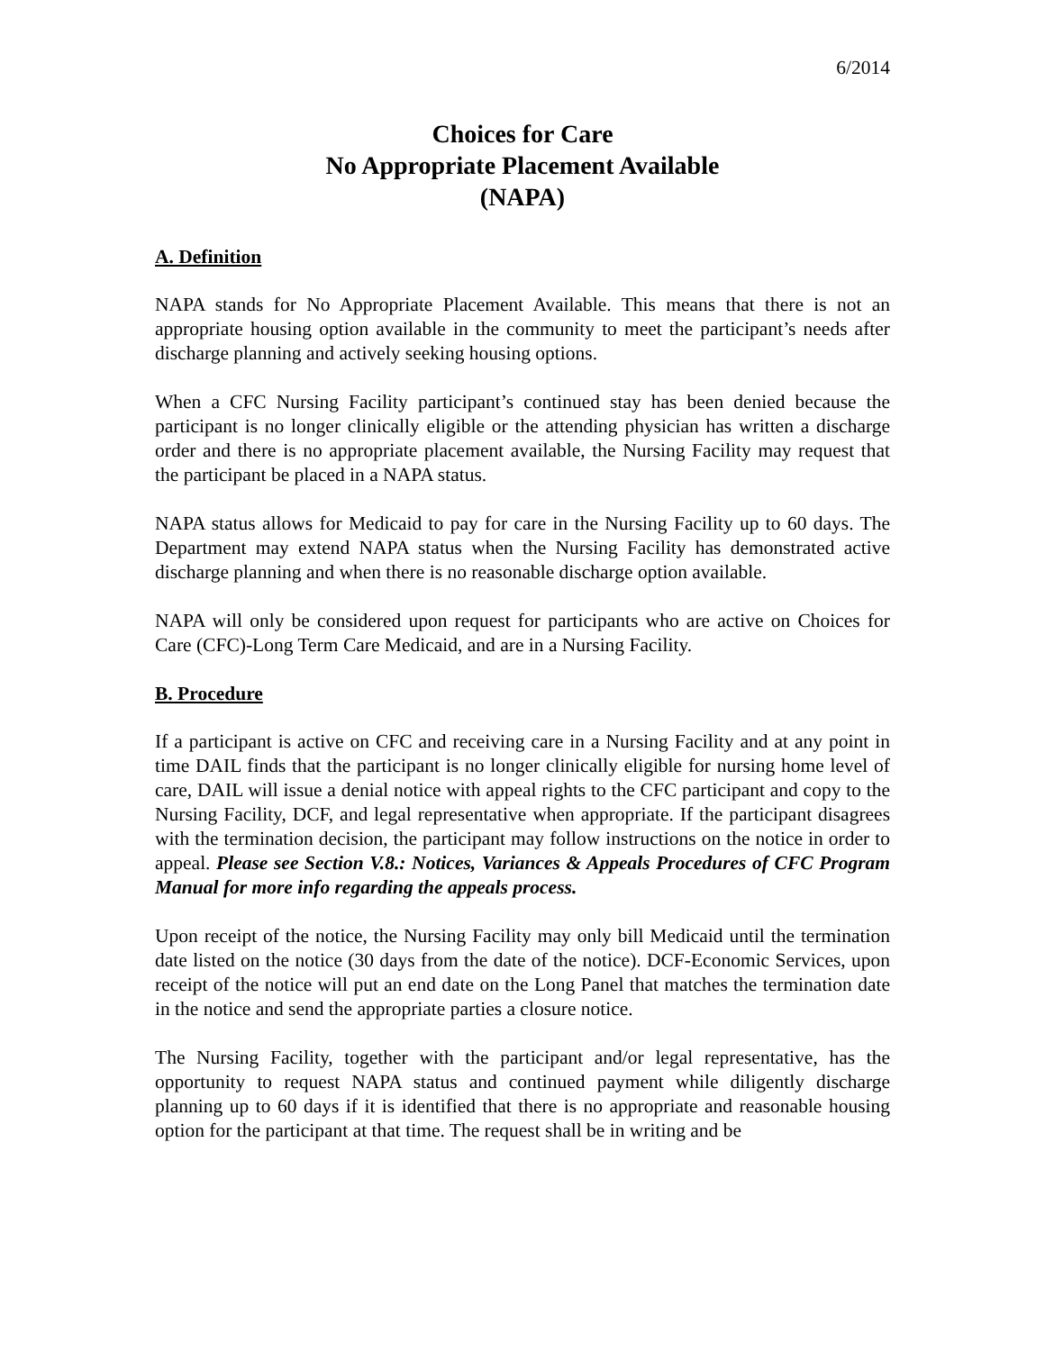6/2014
Choices for Care
No Appropriate Placement Available
(NAPA)
A. Definition
NAPA stands for No Appropriate Placement Available. This means that there is not an appropriate housing option available in the community to meet the participant’s needs after discharge planning and actively seeking housing options.
When a CFC Nursing Facility participant’s continued stay has been denied because the participant is no longer clinically eligible or the attending physician has written a discharge order and there is no appropriate placement available, the Nursing Facility may request that the participant be placed in a NAPA status.
NAPA status allows for Medicaid to pay for care in the Nursing Facility up to 60 days. The Department may extend NAPA status when the Nursing Facility has demonstrated active discharge planning and when there is no reasonable discharge option available.
NAPA will only be considered upon request for participants who are active on Choices for Care (CFC)-Long Term Care Medicaid, and are in a Nursing Facility.
B. Procedure
If a participant is active on CFC and receiving care in a Nursing Facility and at any point in time DAIL finds that the participant is no longer clinically eligible for nursing home level of care, DAIL will issue a denial notice with appeal rights to the CFC participant and copy to the Nursing Facility, DCF, and legal representative when appropriate. If the participant disagrees with the termination decision, the participant may follow instructions on the notice in order to appeal. Please see Section V.8.: Notices, Variances & Appeals Procedures of CFC Program Manual for more info regarding the appeals process.
Upon receipt of the notice, the Nursing Facility may only bill Medicaid until the termination date listed on the notice (30 days from the date of the notice). DCF-Economic Services, upon receipt of the notice will put an end date on the Long Panel that matches the termination date in the notice and send the appropriate parties a closure notice.
The Nursing Facility, together with the participant and/or legal representative, has the opportunity to request NAPA status and continued payment while diligently discharge planning up to 60 days if it is identified that there is no appropriate and reasonable housing option for the participant at that time. The request shall be in writing and be